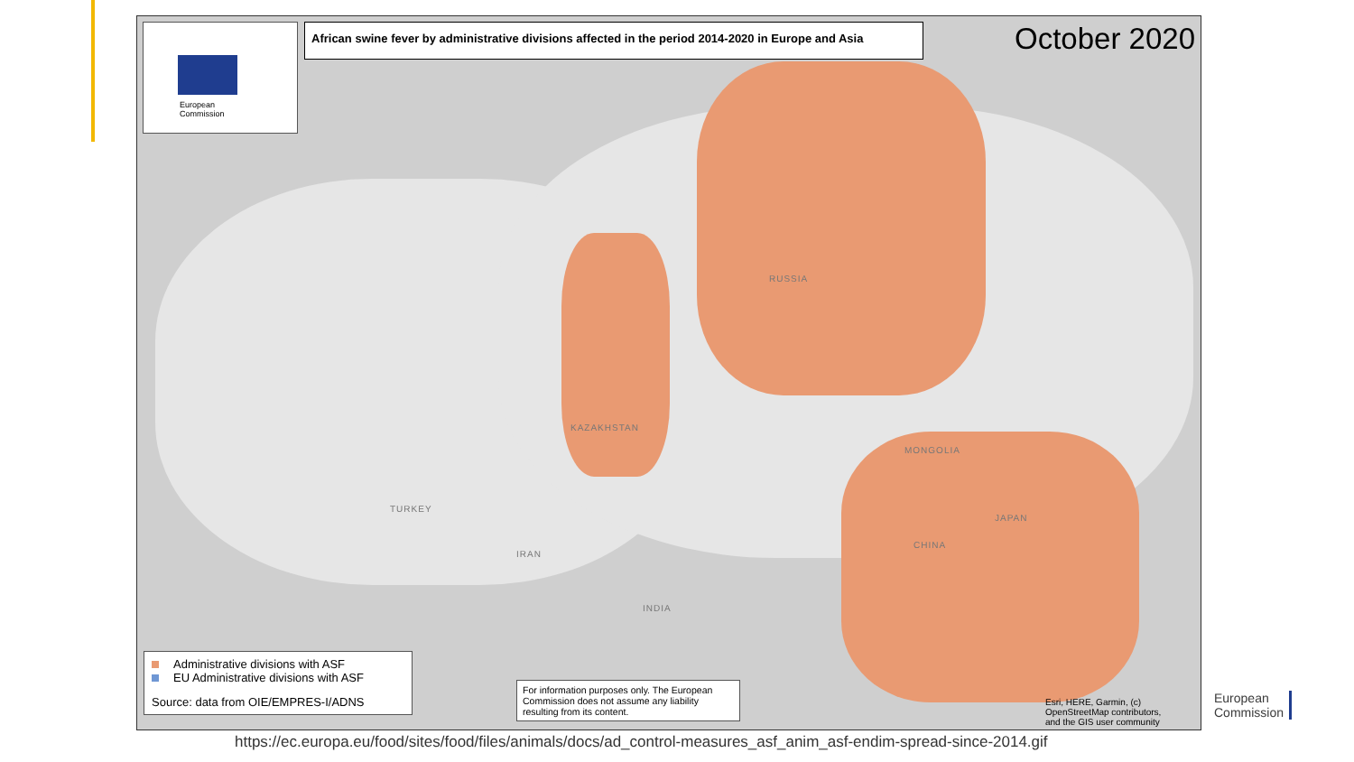European
Commission
African swine fever by administrative divisions affected in the period 2014-2020 in Europe and Asia
October 2020
RUSSIA
KAZAKHSTAN
MONGOLIA
CHINA
TURKEY
IRAN
INDIA
JAPAN
Administrative divisions with ASF
EU Administrative divisions with ASF
Source: data from OIE/EMPRES-I/ADNS
For information purposes only. The European Commission does not assume any liability resulting from its content.
Esri, HERE, Garmin, (c)
OpenStreetMap contributors,
and the GIS user community
https://ec.europa.eu/food/sites/food/files/animals/docs/ad_control-measures_asf_anim_asf-endim-spread-since-2014.gif
European
Commission